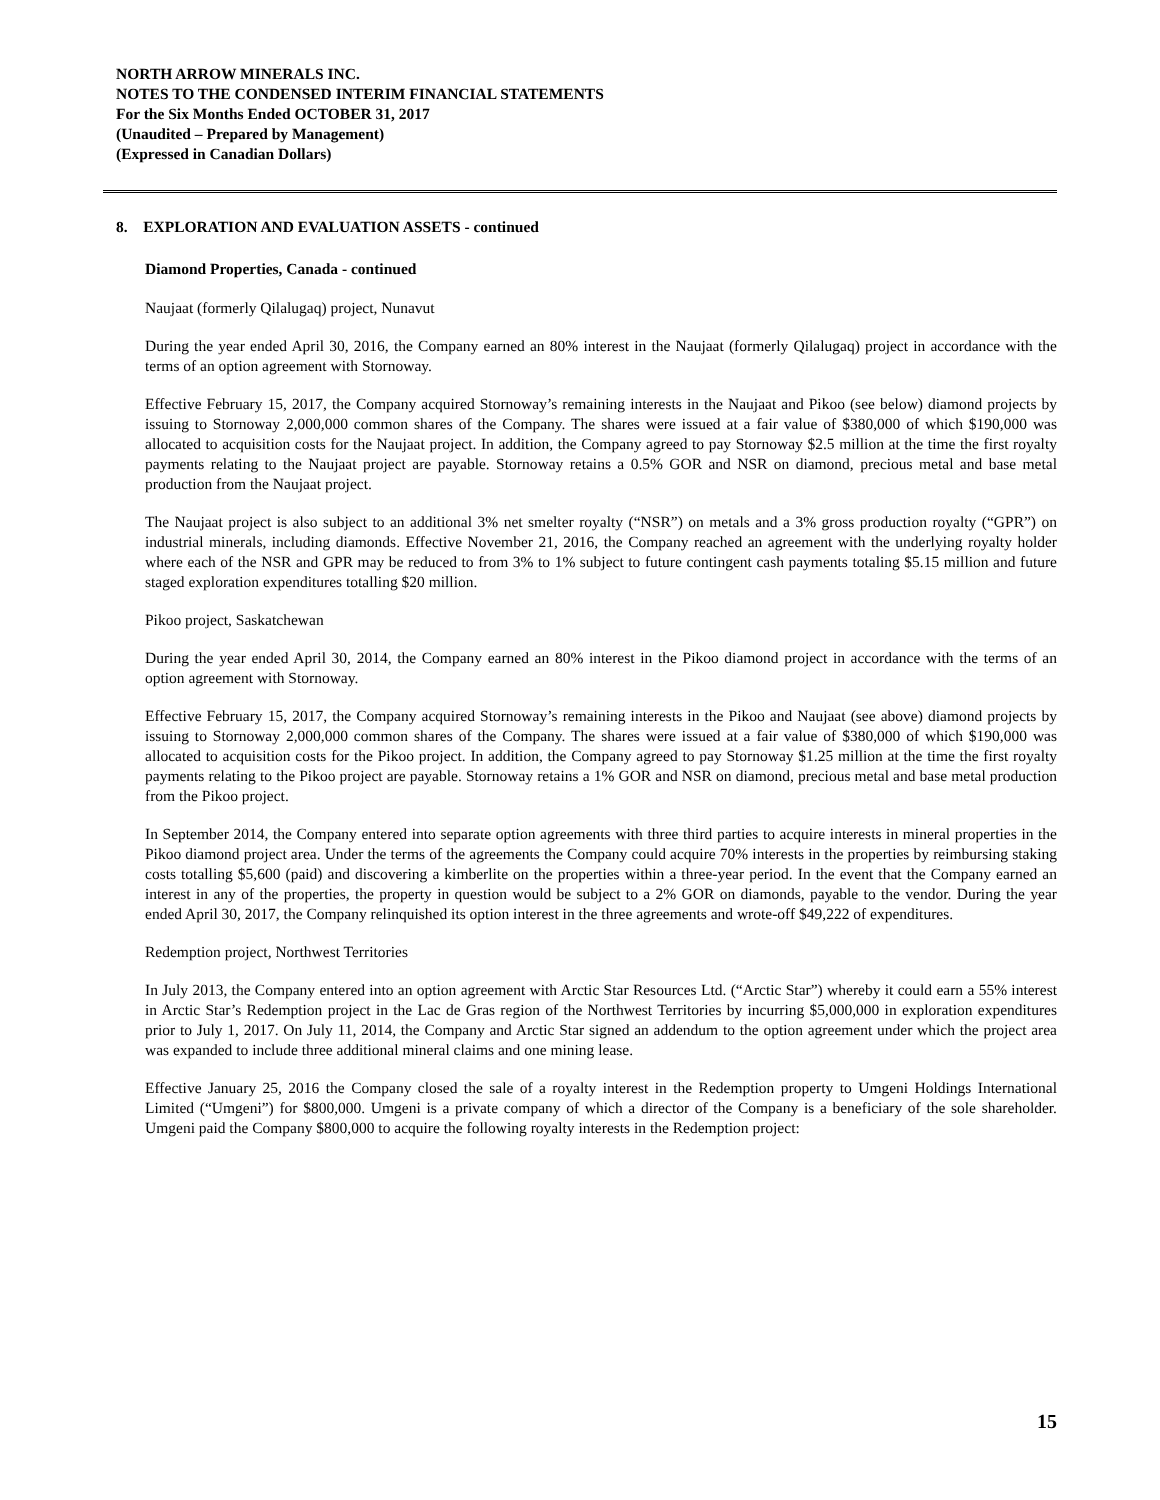NORTH ARROW MINERALS INC.
NOTES TO THE CONDENSED INTERIM FINANCIAL STATEMENTS
For the Six Months Ended OCTOBER 31, 2017
(Unaudited – Prepared by Management)
(Expressed in Canadian Dollars)
8. EXPLORATION AND EVALUATION ASSETS - continued
Diamond Properties, Canada - continued
Naujaat (formerly Qilalugaq) project, Nunavut
During the year ended April 30, 2016, the Company earned an 80% interest in the Naujaat (formerly Qilalugaq) project in accordance with the terms of an option agreement with Stornoway.
Effective February 15, 2017, the Company acquired Stornoway’s remaining interests in the Naujaat and Pikoo (see below) diamond projects by issuing to Stornoway 2,000,000 common shares of the Company. The shares were issued at a fair value of $380,000 of which $190,000 was allocated to acquisition costs for the Naujaat project. In addition, the Company agreed to pay Stornoway $2.5 million at the time the first royalty payments relating to the Naujaat project are payable. Stornoway retains a 0.5% GOR and NSR on diamond, precious metal and base metal production from the Naujaat project.
The Naujaat project is also subject to an additional 3% net smelter royalty (“NSR”) on metals and a 3% gross production royalty (“GPR”) on industrial minerals, including diamonds. Effective November 21, 2016, the Company reached an agreement with the underlying royalty holder where each of the NSR and GPR may be reduced to from 3% to 1% subject to future contingent cash payments totaling $5.15 million and future staged exploration expenditures totalling $20 million.
Pikoo project, Saskatchewan
During the year ended April 30, 2014, the Company earned an 80% interest in the Pikoo diamond project in accordance with the terms of an option agreement with Stornoway.
Effective February 15, 2017, the Company acquired Stornoway’s remaining interests in the Pikoo and Naujaat (see above) diamond projects by issuing to Stornoway 2,000,000 common shares of the Company. The shares were issued at a fair value of $380,000 of which $190,000 was allocated to acquisition costs for the Pikoo project. In addition, the Company agreed to pay Stornoway $1.25 million at the time the first royalty payments relating to the Pikoo project are payable. Stornoway retains a 1% GOR and NSR on diamond, precious metal and base metal production from the Pikoo project.
In September 2014, the Company entered into separate option agreements with three third parties to acquire interests in mineral properties in the Pikoo diamond project area. Under the terms of the agreements the Company could acquire 70% interests in the properties by reimbursing staking costs totalling $5,600 (paid) and discovering a kimberlite on the properties within a three-year period. In the event that the Company earned an interest in any of the properties, the property in question would be subject to a 2% GOR on diamonds, payable to the vendor. During the year ended April 30, 2017, the Company relinquished its option interest in the three agreements and wrote-off $49,222 of expenditures.
Redemption project, Northwest Territories
In July 2013, the Company entered into an option agreement with Arctic Star Resources Ltd. (“Arctic Star”) whereby it could earn a 55% interest in Arctic Star’s Redemption project in the Lac de Gras region of the Northwest Territories by incurring $5,000,000 in exploration expenditures prior to July 1, 2017. On July 11, 2014, the Company and Arctic Star signed an addendum to the option agreement under which the project area was expanded to include three additional mineral claims and one mining lease.
Effective January 25, 2016 the Company closed the sale of a royalty interest in the Redemption property to Umgeni Holdings International Limited (“Umgeni”) for $800,000. Umgeni is a private company of which a director of the Company is a beneficiary of the sole shareholder. Umgeni paid the Company $800,000 to acquire the following royalty interests in the Redemption project:
15